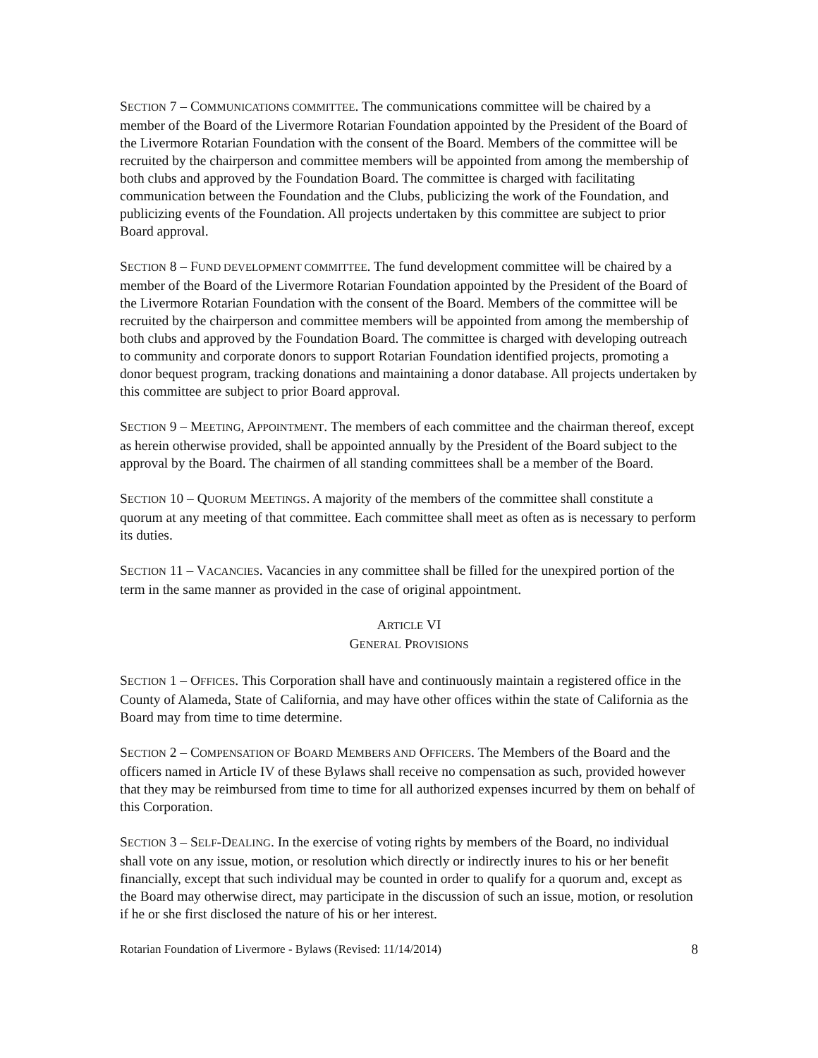SECTION 7 – COMMUNICATIONS COMMITTEE. The communications committee will be chaired by a member of the Board of the Livermore Rotarian Foundation appointed by the President of the Board of the Livermore Rotarian Foundation with the consent of the Board. Members of the committee will be recruited by the chairperson and committee members will be appointed from among the membership of both clubs and approved by the Foundation Board. The committee is charged with facilitating communication between the Foundation and the Clubs, publicizing the work of the Foundation, and publicizing events of the Foundation. All projects undertaken by this committee are subject to prior Board approval.
SECTION 8 – FUND DEVELOPMENT COMMITTEE. The fund development committee will be chaired by a member of the Board of the Livermore Rotarian Foundation appointed by the President of the Board of the Livermore Rotarian Foundation with the consent of the Board. Members of the committee will be recruited by the chairperson and committee members will be appointed from among the membership of both clubs and approved by the Foundation Board. The committee is charged with developing outreach to community and corporate donors to support Rotarian Foundation identified projects, promoting a donor bequest program, tracking donations and maintaining a donor database. All projects undertaken by this committee are subject to prior Board approval.
SECTION 9 – MEETING, APPOINTMENT. The members of each committee and the chairman thereof, except as herein otherwise provided, shall be appointed annually by the President of the Board subject to the approval by the Board. The chairmen of all standing committees shall be a member of the Board.
SECTION 10 – QUORUM MEETINGS. A majority of the members of the committee shall constitute a quorum at any meeting of that committee. Each committee shall meet as often as is necessary to perform its duties.
SECTION 11 – VACANCIES. Vacancies in any committee shall be filled for the unexpired portion of the term in the same manner as provided in the case of original appointment.
ARTICLE VI
GENERAL PROVISIONS
SECTION 1 – OFFICES. This Corporation shall have and continuously maintain a registered office in the County of Alameda, State of California, and may have other offices within the state of California as the Board may from time to time determine.
SECTION 2 – COMPENSATION OF BOARD MEMBERS AND OFFICERS. The Members of the Board and the officers named in Article IV of these Bylaws shall receive no compensation as such, provided however that they may be reimbursed from time to time for all authorized expenses incurred by them on behalf of this Corporation.
SECTION 3 – SELF-DEALING. In the exercise of voting rights by members of the Board, no individual shall vote on any issue, motion, or resolution which directly or indirectly inures to his or her benefit financially, except that such individual may be counted in order to qualify for a quorum and, except as the Board may otherwise direct, may participate in the discussion of such an issue, motion, or resolution if he or she first disclosed the nature of his or her interest.
Rotarian Foundation of Livermore - Bylaws (Revised: 11/14/2014) 8